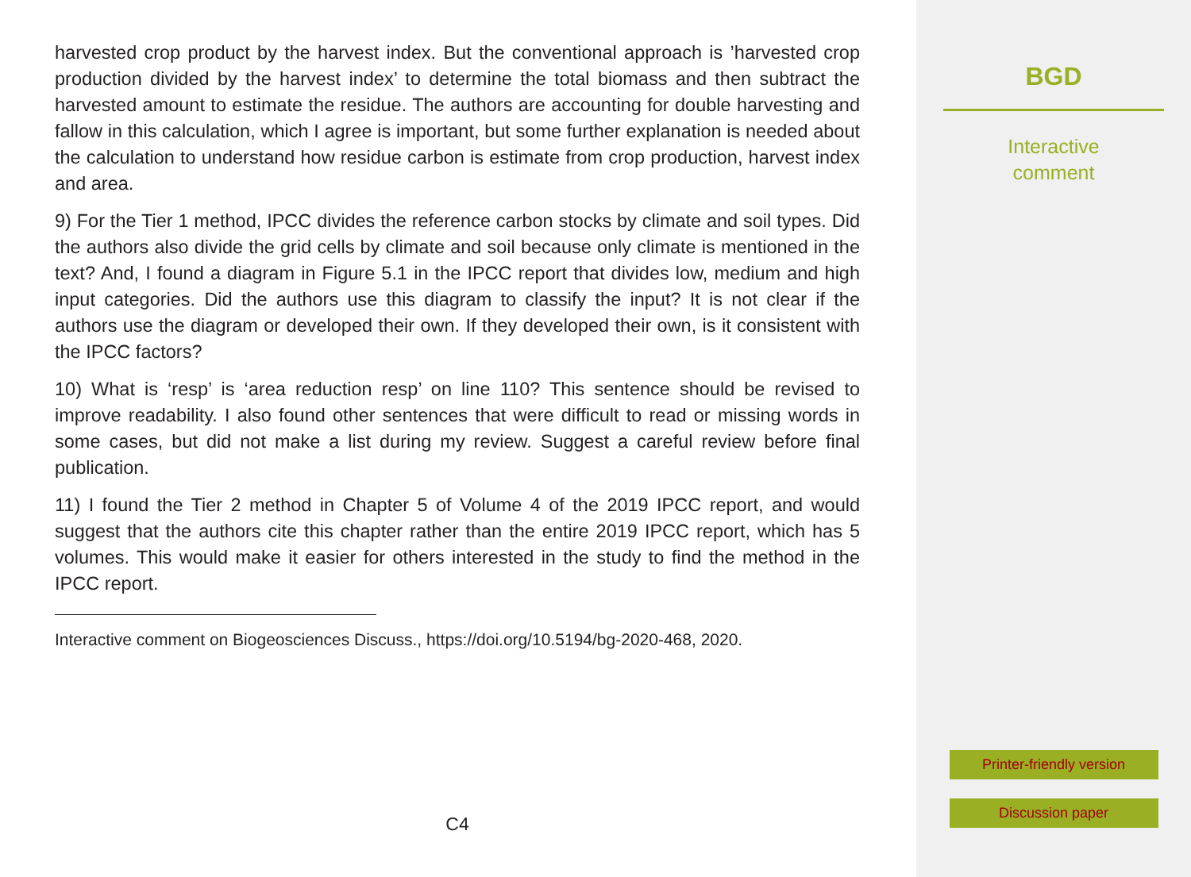harvested crop product by the harvest index. But the conventional approach is ’harvested crop production divided by the harvest index’ to determine the total biomass and then subtract the harvested amount to estimate the residue. The authors are accounting for double harvesting and fallow in this calculation, which I agree is important, but some further explanation is needed about the calculation to understand how residue carbon is estimate from crop production, harvest index and area.
9) For the Tier 1 method, IPCC divides the reference carbon stocks by climate and soil types. Did the authors also divide the grid cells by climate and soil because only climate is mentioned in the text? And, I found a diagram in Figure 5.1 in the IPCC report that divides low, medium and high input categories. Did the authors use this diagram to classify the input? It is not clear if the authors use the diagram or developed their own. If they developed their own, is it consistent with the IPCC factors?
10) What is ‘resp’ is ‘area reduction resp’ on line 110? This sentence should be revised to improve readability. I also found other sentences that were difficult to read or missing words in some cases, but did not make a list during my review. Suggest a careful review before final publication.
11) I found the Tier 2 method in Chapter 5 of Volume 4 of the 2019 IPCC report, and would suggest that the authors cite this chapter rather than the entire 2019 IPCC report, which has 5 volumes. This would make it easier for others interested in the study to find the method in the IPCC report.
Interactive comment on Biogeosciences Discuss., https://doi.org/10.5194/bg-2020-468, 2020.
C4
BGD
Interactive
comment
Printer-friendly version
Discussion paper